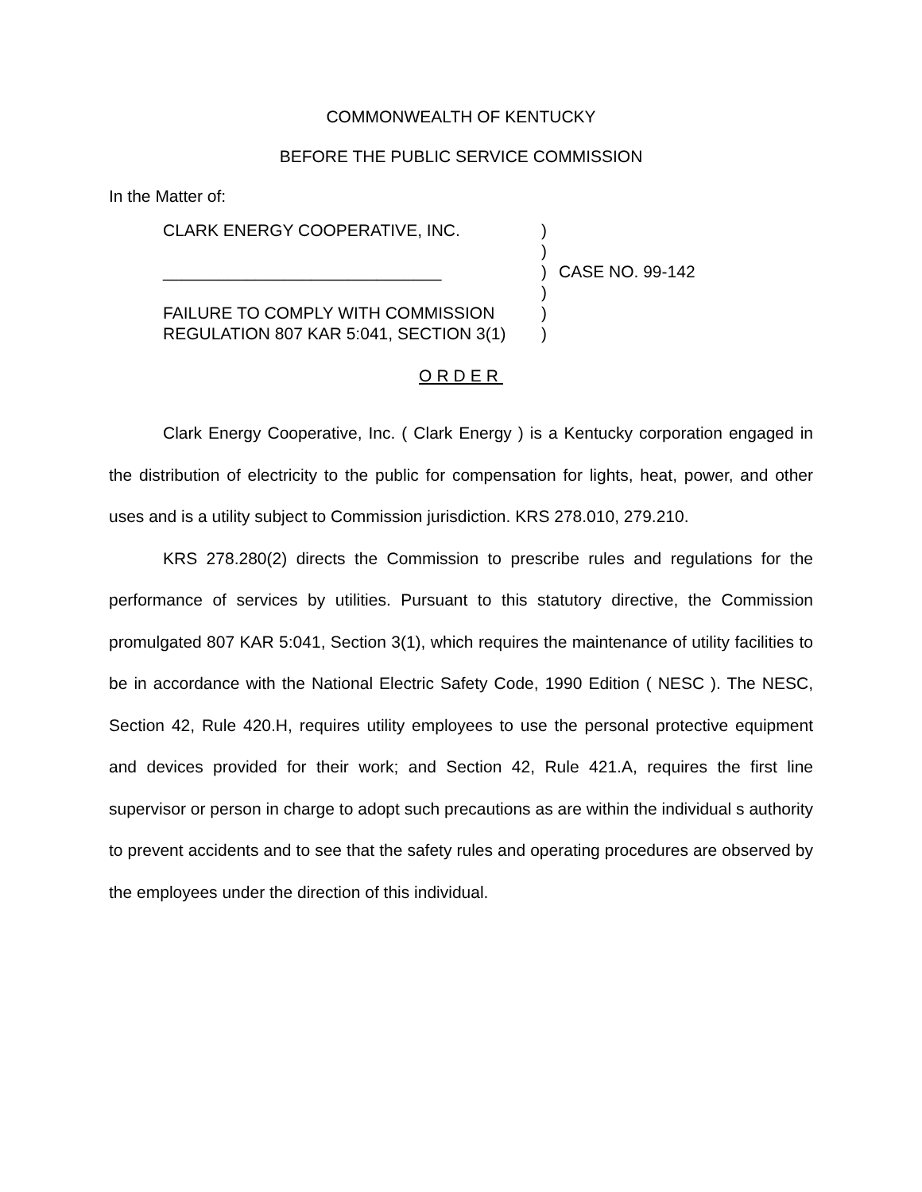COMMONWEALTH OF KENTUCKY
BEFORE THE PUBLIC SERVICE COMMISSION
In the Matter of:
CLARK ENERGY COOPERATIVE, INC.
______________________________
FAILURE TO COMPLY WITH COMMISSION
REGULATION 807 KAR 5:041, SECTION 3(1)
)
)
)
)
)
)
CASE NO. 99-142
ORDER
Clark Energy Cooperative, Inc. ( Clark Energy ) is a Kentucky corporation engaged in the distribution of electricity to the public for compensation for lights, heat, power, and other uses and is a utility subject to Commission jurisdiction. KRS 278.010, 279.210.
KRS 278.280(2) directs the Commission to prescribe rules and regulations for the performance of services by utilities. Pursuant to this statutory directive, the Commission promulgated 807 KAR 5:041, Section 3(1), which requires the maintenance of utility facilities to be in accordance with the National Electric Safety Code, 1990 Edition ( NESC ). The NESC, Section 42, Rule 420.H, requires utility employees to use the personal protective equipment and devices provided for their work; and Section 42, Rule 421.A, requires the first line supervisor or person in charge to adopt such precautions as are within the individual s authority to prevent accidents and to see that the safety rules and operating procedures are observed by the employees under the direction of this individual.